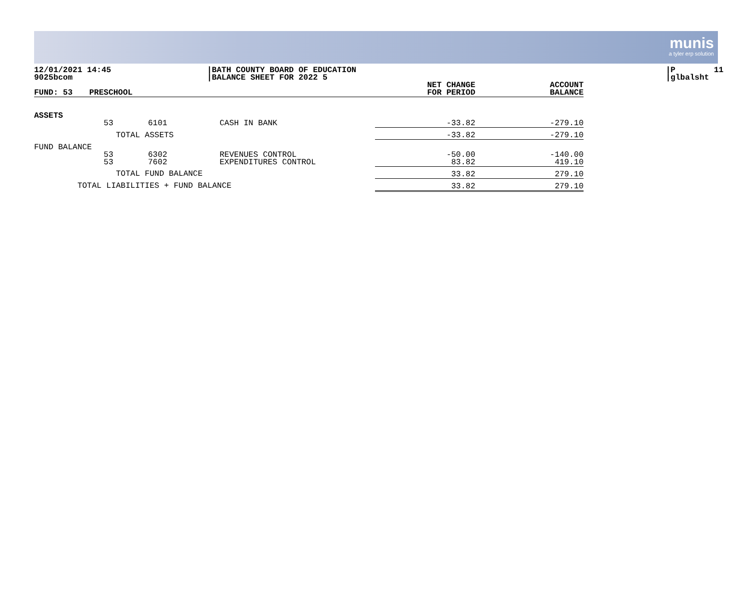munis
a tyler erp solution
12/01/2021 14:45 9025bcom
|BATH COUNTY BOARD OF EDUCATION |BALANCE SHEET FOR 2022 5
|P 11 |glbalsht
| FUND: 53 | PRESCHOOL | | | NET CHANGE FOR PERIOD | ACCOUNT BALANCE |
| --- | --- | --- | --- | --- | --- |
| ASSETS | | | | | |
| | 53 | 6101 | CASH IN BANK | -33.82 | -279.10 |
| TOTAL ASSETS | | | | -33.82 | -279.10 |
| FUND BALANCE | | | | | |
| | 53 53 | 6302 7602 | REVENUES CONTROL EXPENDITURES CONTROL | -50.00 83.82 | -140.00 419.10 |
| TOTAL FUND BALANCE | | | | 33.82 | 279.10 |
| TOTAL LIABILITIES + FUND BALANCE | | | | 33.82 | 279.10 |